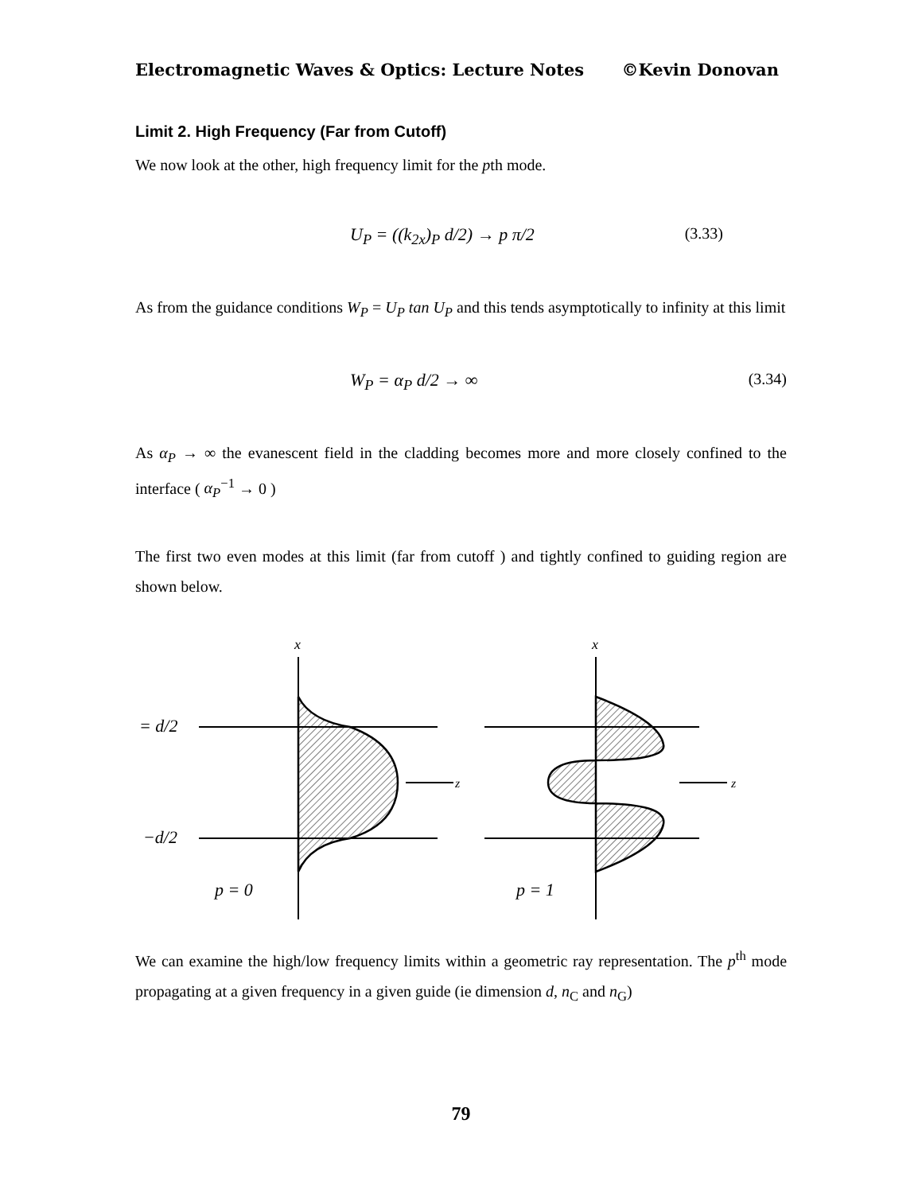Electromagnetic Waves & Optics: Lecture Notes ©Kevin Donovan
Limit 2. High Frequency (Far from Cutoff)
We now look at the other, high frequency limit for the pth mode.
U<sub>P</sub> = ((k<sub>2x</sub>)<sub>P</sub> d/2) → p π/2 (3.33)
As from the guidance conditions W<sub>P</sub> = U<sub>P</sub> tan U<sub>P</sub> and this tends asymptotically to infinity at this limit
W<sub>P</sub> = α<sub>P</sub> d/2 → ∞ (3.34)
As α<sub>P</sub> → ∞ the evanescent field in the cladding becomes more and more closely confined to the interface ( α<sub>P</sub><sup>−1</sup> → 0 )
The first two even modes at this limit (far from cutoff ) and tightly confined to guiding region are shown below.
x
z
= d/2
−d/2
p = 0
x
z
p = 1
We can examine the high/low frequency limits within a geometric ray representation. The p<sup>th</sup> mode propagating at a given frequency in a given guide (ie dimension d, n<sub>C</sub> and n<sub>G</sub>)
79